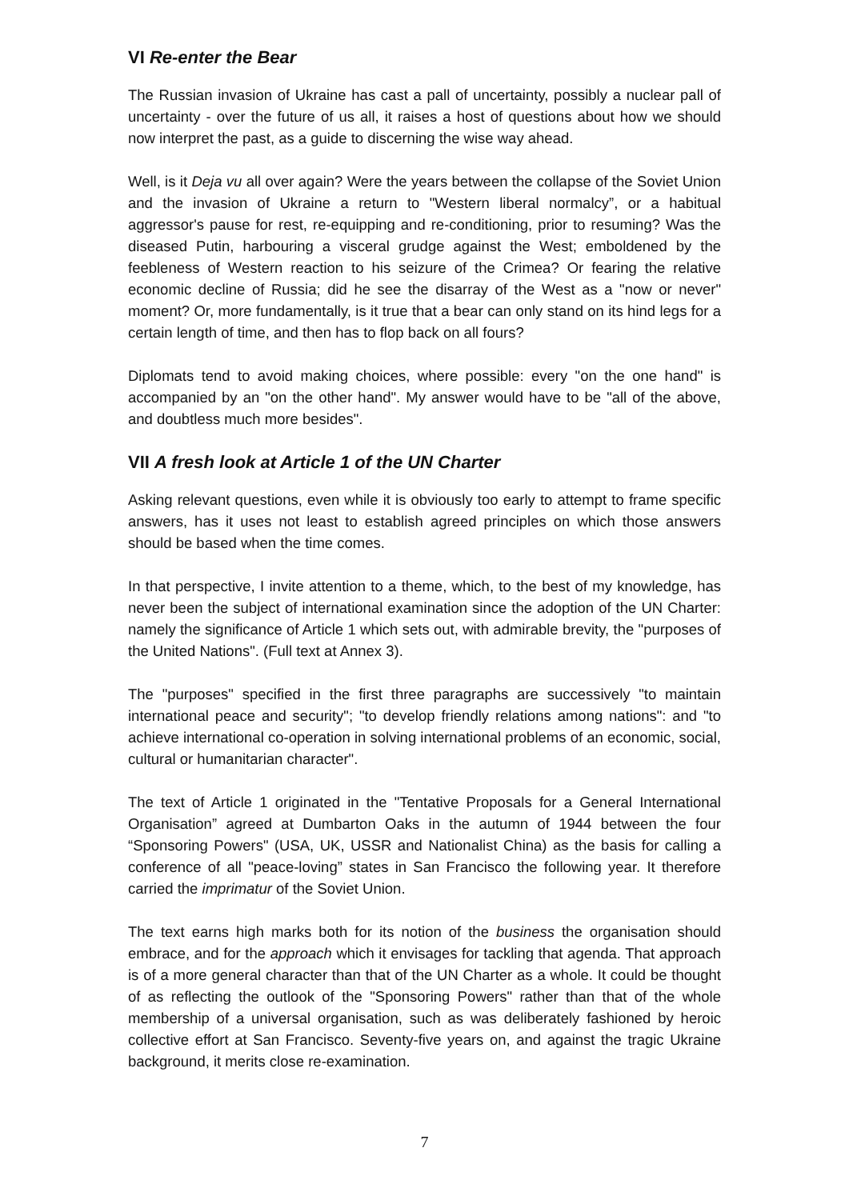VI Re-enter the Bear
The Russian invasion of Ukraine has cast a pall of uncertainty, possibly a nuclear pall of uncertainty - over the future of us all, it raises a host of questions about how we should now interpret the past, as a guide to discerning the wise way ahead.
Well, is it Deja vu all over again? Were the years between the collapse of the Soviet Union and the invasion of Ukraine a return to "Western liberal normalcy”, or a habitual aggressor's pause for rest, re-equipping and re-conditioning, prior to resuming? Was the diseased Putin, harbouring a visceral grudge against the West; emboldened by the feebleness of Western reaction to his seizure of the Crimea? Or fearing the relative economic decline of Russia; did he see the disarray of the West as a "now or never" moment? Or, more fundamentally, is it true that a bear can only stand on its hind legs for a certain length of time, and then has to flop back on all fours?
Diplomats tend to avoid making choices, where possible: every "on the one hand" is accompanied by an "on the other hand". My answer would have to be "all of the above, and doubtless much more besides".
VII A fresh look at Article 1 of the UN Charter
Asking relevant questions, even while it is obviously too early to attempt to frame specific answers, has it uses not least to establish agreed principles on which those answers should be based when the time comes.
In that perspective, I invite attention to a theme, which, to the best of my knowledge, has never been the subject of international examination since the adoption of the UN Charter: namely the significance of Article 1 which sets out, with admirable brevity, the "purposes of the United Nations". (Full text at Annex 3).
The "purposes" specified in the first three paragraphs are successively "to maintain international peace and security"; "to develop friendly relations among nations": and "to achieve international co-operation in solving international problems of an economic, social, cultural or humanitarian character".
The text of Article 1 originated in the "Tentative Proposals for a General International Organisation” agreed at Dumbarton Oaks in the autumn of 1944 between the four “Sponsoring Powers" (USA, UK, USSR and Nationalist China) as the basis for calling a conference of all "peace-loving” states in San Francisco the following year. It therefore carried the imprimatur of the Soviet Union.
The text earns high marks both for its notion of the business the organisation should embrace, and for the approach which it envisages for tackling that agenda. That approach is of a more general character than that of the UN Charter as a whole. It could be thought of as reflecting the outlook of the "Sponsoring Powers" rather than that of the whole membership of a universal organisation, such as was deliberately fashioned by heroic collective effort at San Francisco. Seventy-five years on, and against the tragic Ukraine background, it merits close re-examination.
7